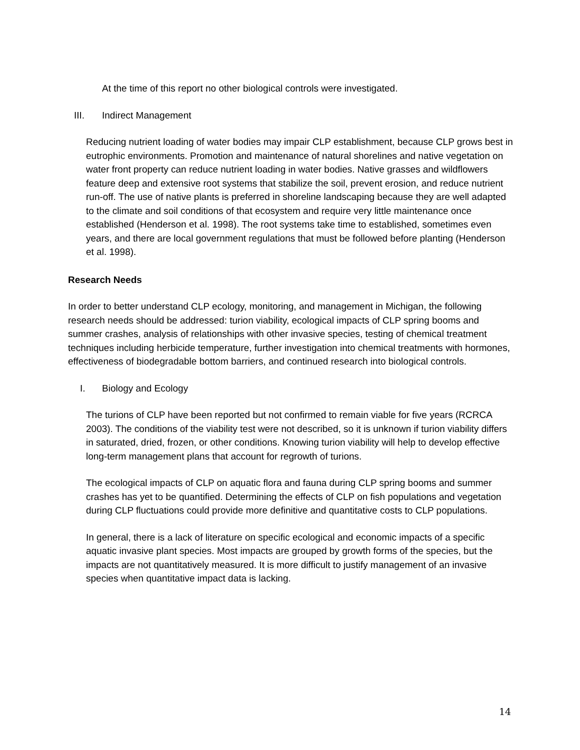At the time of this report no other biological controls were investigated.
III. Indirect Management
Reducing nutrient loading of water bodies may impair CLP establishment, because CLP grows best in eutrophic environments. Promotion and maintenance of natural shorelines and native vegetation on water front property can reduce nutrient loading in water bodies. Native grasses and wildflowers feature deep and extensive root systems that stabilize the soil, prevent erosion, and reduce nutrient run-off. The use of native plants is preferred in shoreline landscaping because they are well adapted to the climate and soil conditions of that ecosystem and require very little maintenance once established (Henderson et al. 1998). The root systems take time to established, sometimes even years, and there are local government regulations that must be followed before planting (Henderson et al. 1998).
Research Needs
In order to better understand CLP ecology, monitoring, and management in Michigan, the following research needs should be addressed: turion viability, ecological impacts of CLP spring booms and summer crashes, analysis of relationships with other invasive species, testing of chemical treatment techniques including herbicide temperature, further investigation into chemical treatments with hormones, effectiveness of biodegradable bottom barriers, and continued research into biological controls.
I. Biology and Ecology
The turions of CLP have been reported but not confirmed to remain viable for five years (RCRCA 2003). The conditions of the viability test were not described, so it is unknown if turion viability differs in saturated, dried, frozen, or other conditions. Knowing turion viability will help to develop effective long-term management plans that account for regrowth of turions.
The ecological impacts of CLP on aquatic flora and fauna during CLP spring booms and summer crashes has yet to be quantified. Determining the effects of CLP on fish populations and vegetation during CLP fluctuations could provide more definitive and quantitative costs to CLP populations.
In general, there is a lack of literature on specific ecological and economic impacts of a specific aquatic invasive plant species. Most impacts are grouped by growth forms of the species, but the impacts are not quantitatively measured. It is more difficult to justify management of an invasive species when quantitative impact data is lacking.
14